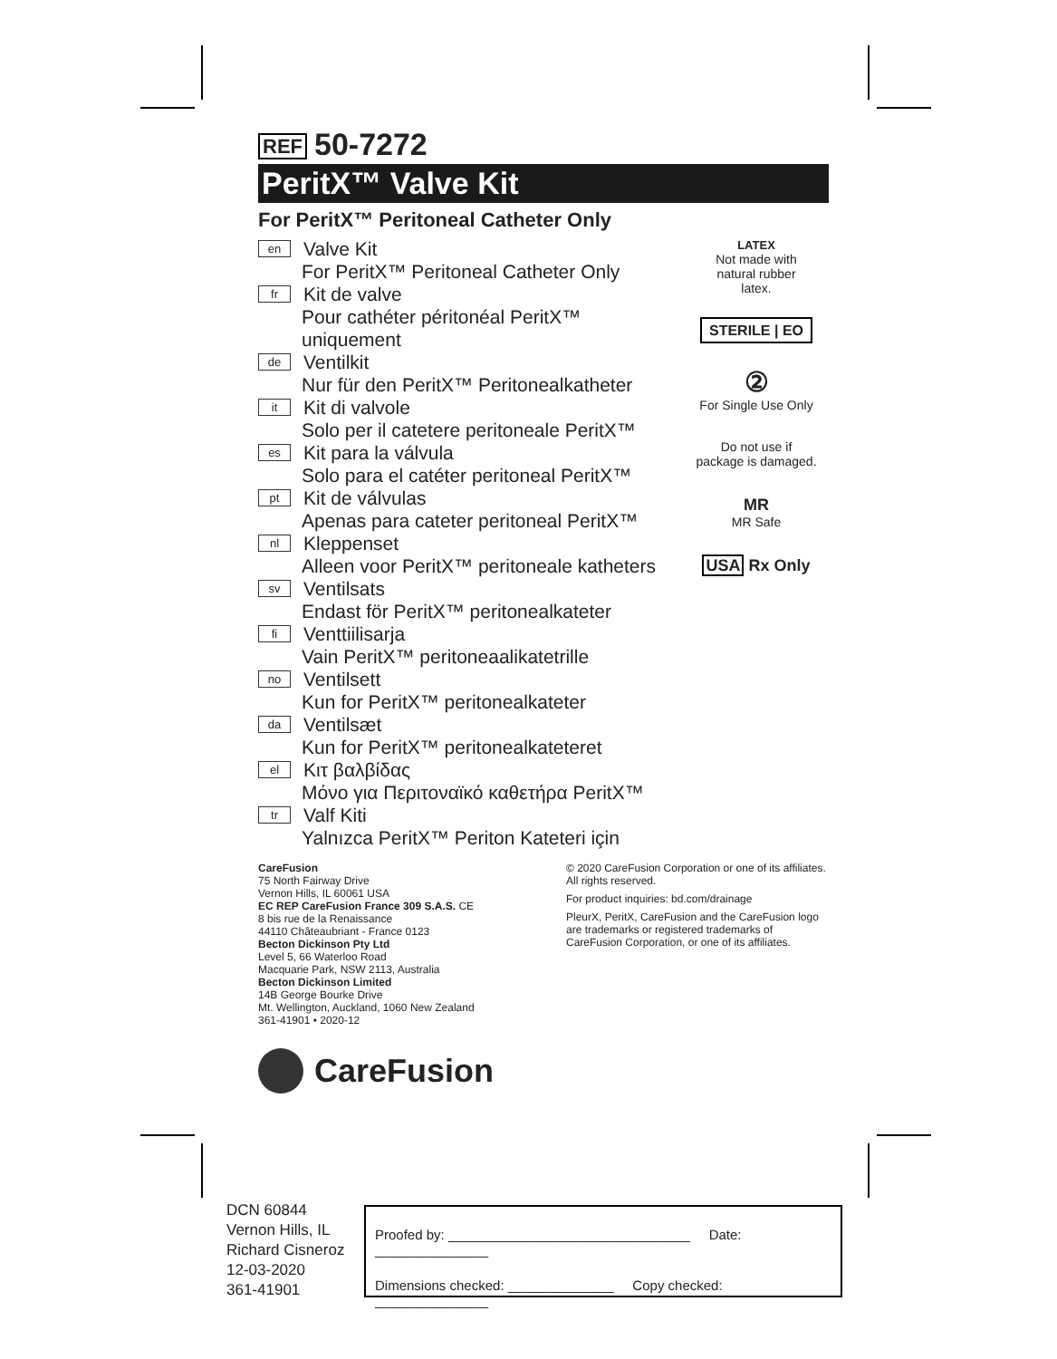REF 50-7272
PeritX™ Valve Kit
For PeritX™ Peritoneal Catheter Only
en
Valve Kit
For PeritX™ Peritoneal Catheter Only
fr
Kit de valve
Pour cathéter péritonéal PeritX™ uniquement
de
Ventilkit
Nur für den PeritX™ Peritonealkatheter
it
Kit di valvole
Solo per il catetere peritoneale PeritX™
es
Kit para la válvula
Solo para el catéter peritoneal PeritX™
pt
Kit de válvulas
Apenas para cateter peritoneal PeritX™
nl
Kleppenset
Alleen voor PeritX™ peritoneale katheters
sv
Ventilsats
Endast för PeritX™ peritonealkateter
fi
Venttiilisarja
Vain PeritX™ peritoneaalikatetrille
no
Ventilsett
Kun for PeritX™ peritonealkateter
da
Ventilsæt
Kun for PeritX™ peritonealkateteret
el
Κιτ βαλβίδας
Μόνο για Περιτοναϊκό καθετήρα PeritX™
tr
Valf Kiti
Yalnızca PeritX™ Periton Kateteri için
LATEX
Not made with
natural rubber
latex.
STERILE | EO
②
For Single Use Only
Do not use if
package is damaged.
MR
MR Safe
USA Rx Only
CareFusion
75 North Fairway Drive
Vernon Hills, IL 60061 USA
EC REP CareFusion France 309 S.A.S. CE
8 bis rue de la Renaissance
44110 Châteaubriant - France 0123
Becton Dickinson Pty Ltd
Level 5, 66 Waterloo Road
Macquarie Park, NSW 2113, Australia
Becton Dickinson Limited
14B George Bourke Drive
Mt. Wellington, Auckland, 1060 New Zealand
361-41901 • 2020-12
© 2020 CareFusion Corporation or one of its affiliates. All rights reserved.
For product inquiries: bd.com/drainage
PleurX, PeritX, CareFusion and the CareFusion logo are trademarks or registered trademarks of CareFusion Corporation, or one of its affiliates.
CareFusion
DCN 60844
Vernon Hills, IL
Richard Cisneroz
12-03-2020
361-41901
Proofed by: ________________________________ Date: _______________
Dimensions checked: ______________ Copy checked: _______________